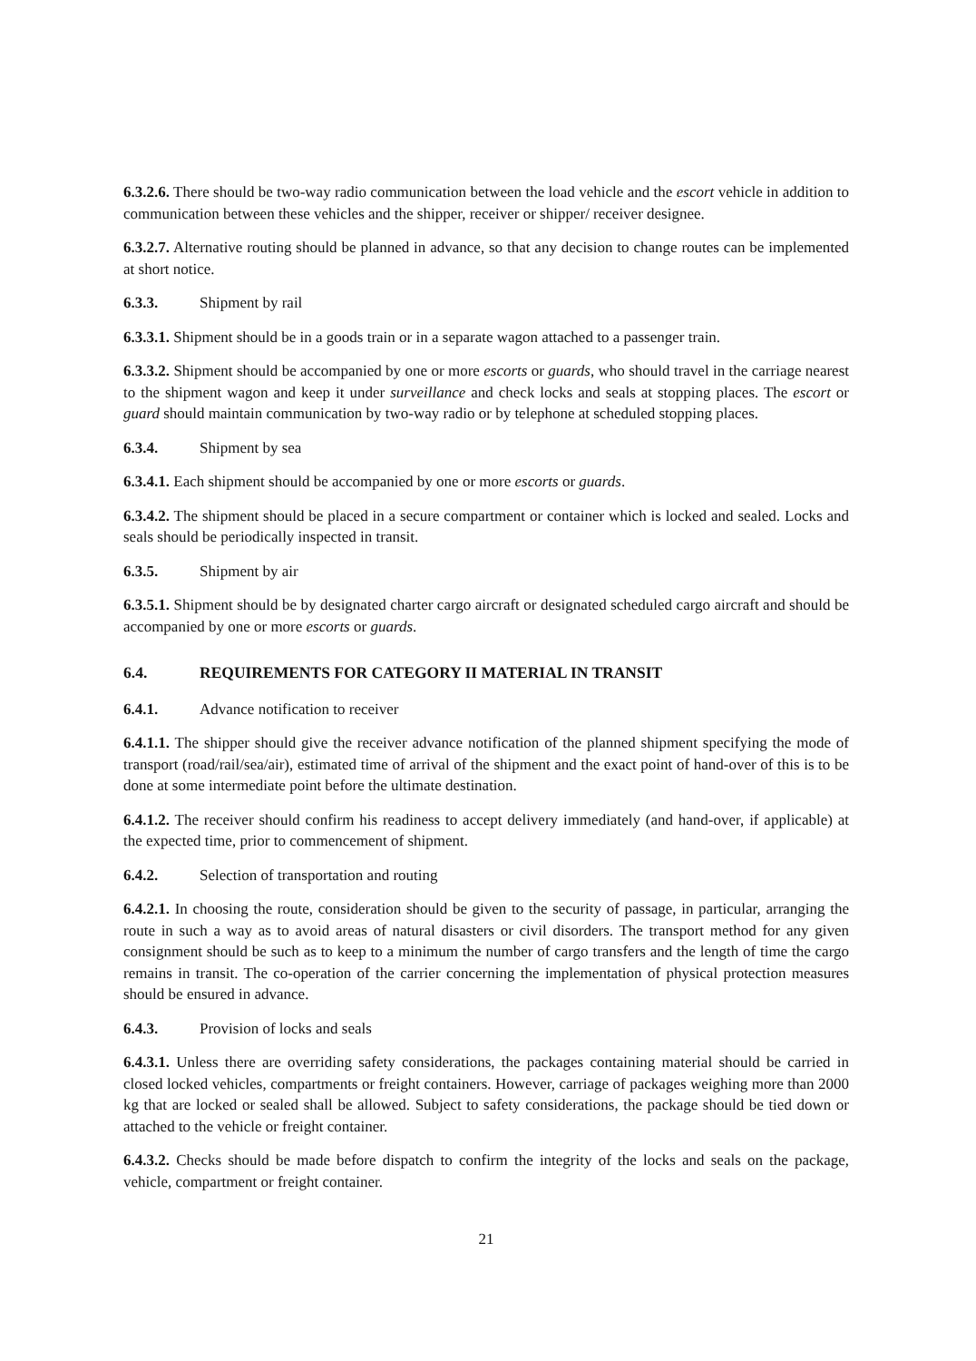6.3.2.6. There should be two-way radio communication between the load vehicle and the escort vehicle in addition to communication between these vehicles and the shipper, receiver or shipper/ receiver designee.
6.3.2.7. Alternative routing should be planned in advance, so that any decision to change routes can be implemented at short notice.
6.3.3. Shipment by rail
6.3.3.1. Shipment should be in a goods train or in a separate wagon attached to a passenger train.
6.3.3.2. Shipment should be accompanied by one or more escorts or guards, who should travel in the carriage nearest to the shipment wagon and keep it under surveillance and check locks and seals at stopping places. The escort or guard should maintain communication by two-way radio or by telephone at scheduled stopping places.
6.3.4. Shipment by sea
6.3.4.1. Each shipment should be accompanied by one or more escorts or guards.
6.3.4.2. The shipment should be placed in a secure compartment or container which is locked and sealed. Locks and seals should be periodically inspected in transit.
6.3.5. Shipment by air
6.3.5.1. Shipment should be by designated charter cargo aircraft or designated scheduled cargo aircraft and should be accompanied by one or more escorts or guards.
6.4. REQUIREMENTS FOR CATEGORY II MATERIAL IN TRANSIT
6.4.1. Advance notification to receiver
6.4.1.1. The shipper should give the receiver advance notification of the planned shipment specifying the mode of transport (road/rail/sea/air), estimated time of arrival of the shipment and the exact point of hand-over of this is to be done at some intermediate point before the ultimate destination.
6.4.1.2. The receiver should confirm his readiness to accept delivery immediately (and hand-over, if applicable) at the expected time, prior to commencement of shipment.
6.4.2. Selection of transportation and routing
6.4.2.1. In choosing the route, consideration should be given to the security of passage, in particular, arranging the route in such a way as to avoid areas of natural disasters or civil disorders. The transport method for any given consignment should be such as to keep to a minimum the number of cargo transfers and the length of time the cargo remains in transit. The co-operation of the carrier concerning the implementation of physical protection measures should be ensured in advance.
6.4.3. Provision of locks and seals
6.4.3.1. Unless there are overriding safety considerations, the packages containing material should be carried in closed locked vehicles, compartments or freight containers. However, carriage of packages weighing more than 2000 kg that are locked or sealed shall be allowed. Subject to safety considerations, the package should be tied down or attached to the vehicle or freight container.
6.4.3.2. Checks should be made before dispatch to confirm the integrity of the locks and seals on the package, vehicle, compartment or freight container.
21